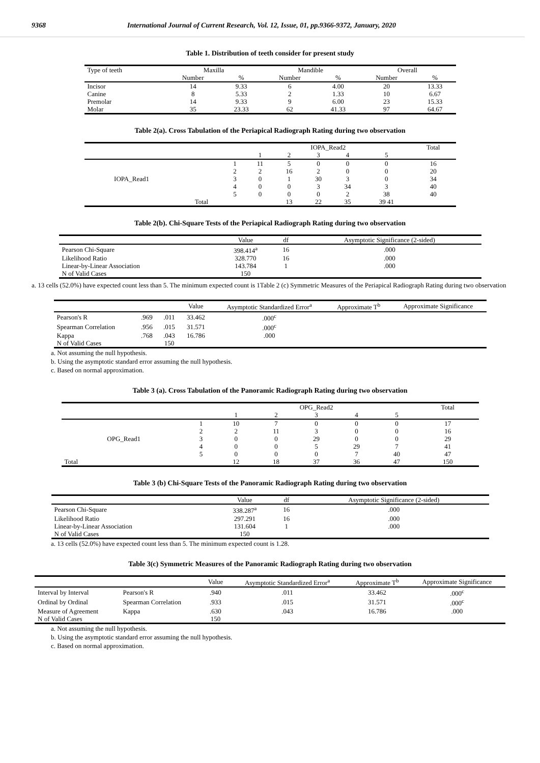9368 International Journal of Current Research, Vol. 12, Issue, 01, pp.9366-9372, January, 2020
Table 1. Distribution of teeth consider for present study
| Type of teeth | Maxilla | | Mandible | | Overall | |
| --- | --- | --- | --- | --- | --- | --- |
| | Number | % | Number | % | Number | % |
| Incisor | 14 | 9.33 | 6 | 4.00 | 20 | 13.33 |
| Canine | 8 | 5.33 | 2 | 1.33 | 10 | 6.67 |
| Premolar | 14 | 9.33 | 9 | 6.00 | 23 | 15.33 |
| Molar | 35 | 23.33 | 62 | 41.33 | 97 | 64.67 |
Table 2(a). Cross Tabulation of the Periapical Radiograph Rating during two observation
| | | | IOPA_Read2 | | | | | Total |
| | | | 1 | 2 | 3 | 4 | 5 | |
| IOPA_Read1 | | 1 | 11 | 5 | 0 | 0 | 0 | 16 |
| | | 2 | 2 | 16 | 2 | 0 | 0 | 20 |
| | | 3 | 0 | 1 | 30 | 3 | 0 | 34 |
| | | 4 | 0 | 0 | 3 | 34 | 3 | 40 |
| | | 5 | 0 | 0 | 0 | 2 | 38 | 40 |
| | Total | | | 13 | 22 | 35 | 39 41 | |
Table 2(b). Chi-Square Tests of the Periapical Radiograph Rating during two observation
| | Value | df | Asymptotic Significance (2-sided) |
| Pearson Chi-Square | 398.414<sup>a</sup> | 16 | .000 |
| Likelihood Ratio | 328.770 | 16 | .000 |
| Linear-by-Linear Association | 143.784 | 1 | .000 |
| N of Valid Cases | 150 | | |
a. 13 cells (52.0%) have expected count less than 5. The minimum expected count is 1Table 2 (c) Symmetric Measures of the Periapical Radiograph Rating during two observation
| | | | Value | Asymptotic Standardized Error<sup>a</sup> | Approximate T<sup>b</sup> | Approximate Significance |
| Pearson's R | .969 | .011 | 33.462 | .000<sup>c</sup> | | |
| Spearman Correlation | .956 | .015 | 31.571 | .000<sup>c</sup> | | |
| Kappa | .768 | .043 | 16.786 | .000 | | |
| N of Valid Cases | | 150 | | | | |
a. Not assuming the null hypothesis.
b. Using the asymptotic standard error assuming the null hypothesis.
c. Based on normal approximation.
Table 3 (a). Cross Tabulation of the Panoramic Radiograph Rating during two observation
| | | OPG_Read2 | | | | | Total |
| | | 1 | 2 | 3 | 4 | 5 | |
| OPG_Read1 | 1 | 10 | 7 | 0 | 0 | 0 | 17 |
| | 2 | 2 | 11 | 3 | 0 | 0 | 16 |
| | 3 | 0 | 0 | 29 | 0 | 0 | 29 |
| | 4 | 0 | 0 | 5 | 29 | 7 | 41 |
| | 5 | 0 | 0 | 0 | 7 | 40 | 47 |
| Total | | 12 | 18 | 37 | 36 | 47 | 150 |
Table 3 (b) Chi-Square Tests of the Panoramic Radiograph Rating during two observation
| | Value | df | Asymptotic Significance (2-sided) |
| Pearson Chi-Square | 338.287<sup>a</sup> | 16 | .000 |
| Likelihood Ratio | 297.291 | 16 | .000 |
| Linear-by-Linear Association | 131.604 | 1 | .000 |
| N of Valid Cases | 150 | | |
a. 13 cells (52.0%) have expected count less than 5. The minimum expected count is 1.28.
Table 3(c) Symmetric Measures of the Panoramic Radiograph Rating during two observation
| | | Value | Asymptotic Standardized Error<sup>a</sup> | Approximate T<sup>b</sup> | Approximate Significance |
| Interval by Interval | Pearson's R | .940 | .011 | 33.462 | .000<sup>c</sup> |
| Ordinal by Ordinal | Spearman Correlation | .933 | .015 | 31.571 | .000<sup>c</sup> |
| Measure of Agreement | Kappa | .630 | .043 | 16.786 | .000 |
| N of Valid Cases | | 150 | | | |
a. Not assuming the null hypothesis.
b. Using the asymptotic standard error assuming the null hypothesis.
c. Based on normal approximation.